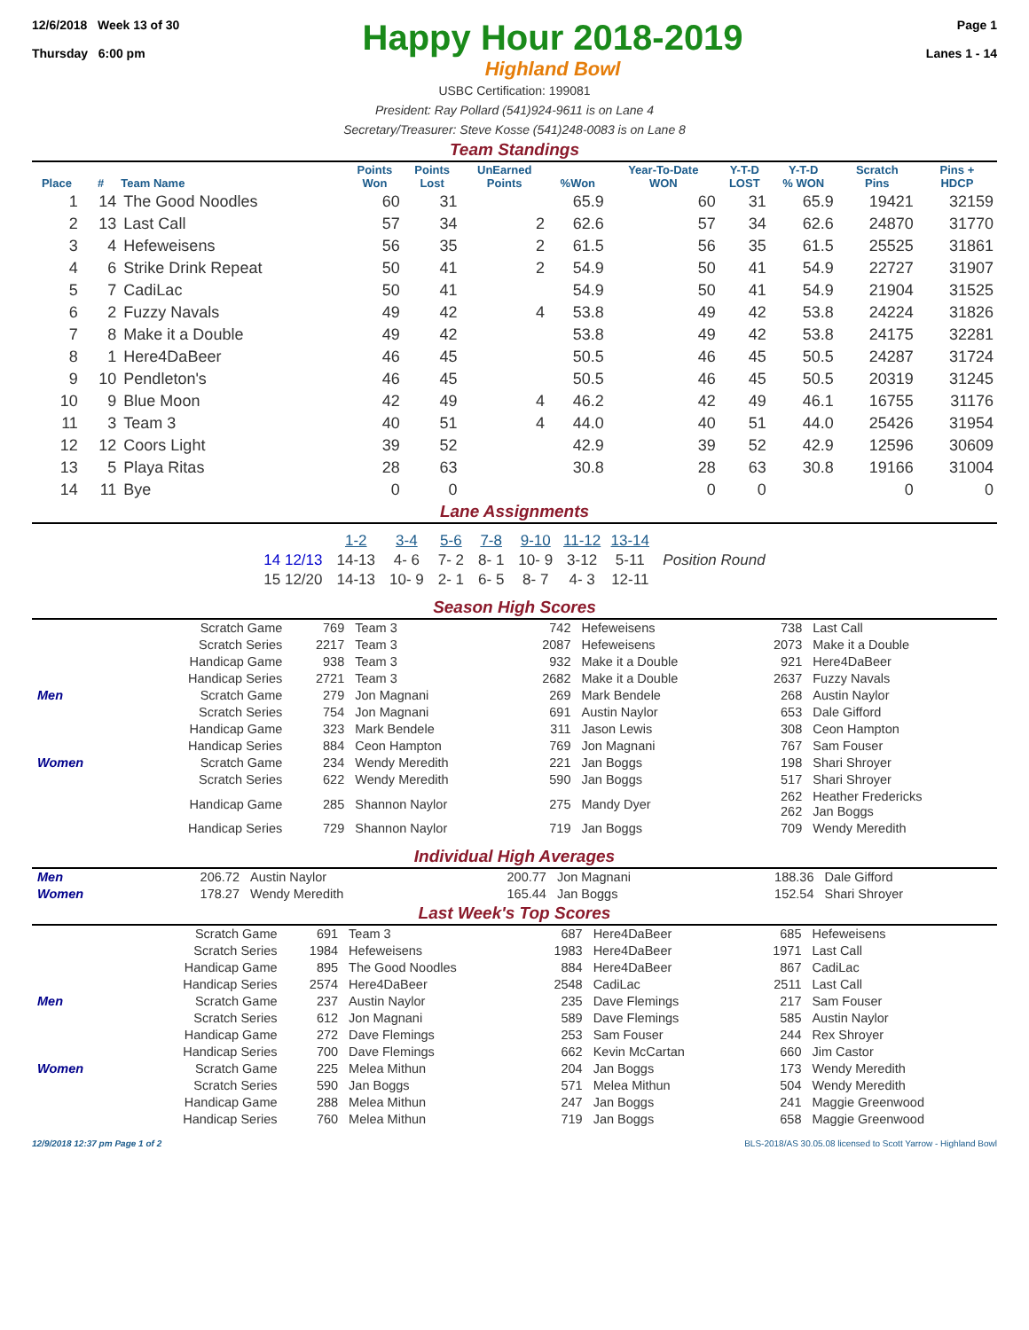12/6/2018 Week 13 of 30
Thursday 6:00 pm
Happy Hour 2018-2019
Highland Bowl
Page 1
Lanes 1 - 14
USBC Certification: 199081
President: Ray Pollard (541)924-9611 is on Lane 4
Secretary/Treasurer: Steve Kosse (541)248-0083 is on Lane 8
Team Standings
| Place | # | Team Name | Points Won | Points Lost | UnEarned Points | %Won | Year-To-Date WON | Y-T-D LOST | Y-T-D % WON | Scratch Pins | Pins + HDCP |
| --- | --- | --- | --- | --- | --- | --- | --- | --- | --- | --- | --- |
| 1 | 14 | The Good Noodles | 60 | 31 | | 65.9 | 60 | 31 | 65.9 | 19421 | 32159 |
| 2 | 13 | Last Call | 57 | 34 | 2 | 62.6 | 57 | 34 | 62.6 | 24870 | 31770 |
| 3 | 4 | Hefeweisens | 56 | 35 | 2 | 61.5 | 56 | 35 | 61.5 | 25525 | 31861 |
| 4 | 6 | Strike Drink Repeat | 50 | 41 | 2 | 54.9 | 50 | 41 | 54.9 | 22727 | 31907 |
| 5 | 7 | CadiLac | 50 | 41 | | 54.9 | 50 | 41 | 54.9 | 21904 | 31525 |
| 6 | 2 | Fuzzy Navals | 49 | 42 | 4 | 53.8 | 49 | 42 | 53.8 | 24224 | 31826 |
| 7 | 8 | Make it a Double | 49 | 42 | | 53.8 | 49 | 42 | 53.8 | 24175 | 32281 |
| 8 | 1 | Here4DaBeer | 46 | 45 | | 50.5 | 46 | 45 | 50.5 | 24287 | 31724 |
| 9 | 10 | Pendleton's | 46 | 45 | | 50.5 | 46 | 45 | 50.5 | 20319 | 31245 |
| 10 | 9 | Blue Moon | 42 | 49 | 4 | 46.2 | 42 | 49 | 46.1 | 16755 | 31176 |
| 11 | 3 | Team 3 | 40 | 51 | 4 | 44.0 | 40 | 51 | 44.0 | 25426 | 31954 |
| 12 | 12 | Coors Light | 39 | 52 | | 42.9 | 39 | 52 | 42.9 | 12596 | 30609 |
| 13 | 5 | Playa Ritas | 28 | 63 | | 30.8 | 28 | 63 | 30.8 | 19166 | 31004 |
| 14 | 11 | Bye | 0 | 0 | | | 0 | 0 | | 0 | 0 |
Lane Assignments
| | 1-2 | 3-4 | 5-6 | 7-8 | 9-10 | 11-12 | 13-14 | |
| --- | --- | --- | --- | --- | --- | --- | --- | --- |
| 14 12/13 | 14-13 | 4- 6 | 7- 2 | 8- 1 | 10- 9 | 3-12 | 5-11 | Position Round |
| 15 12/20 | 14-13 | 10- 9 | 2- 1 | 6- 5 | 8- 7 | 4- 3 | 12-11 | |
Season High Scores
| | Scratch Game | 769 | Team 3 | 742 | Hefeweisens | 738 | Last Call |
| | Scratch Series | 2217 | Team 3 | 2087 | Hefeweisens | 2073 | Make it a Double |
| | Handicap Game | 938 | Team 3 | 932 | Make it a Double | 921 | Here4DaBeer |
| | Handicap Series | 2721 | Team 3 | 2682 | Make it a Double | 2637 | Fuzzy Navals |
| Men | Scratch Game | 279 | Jon Magnani | 269 | Mark Bendele | 268 | Austin Naylor |
| | Scratch Series | 754 | Jon Magnani | 691 | Austin Naylor | 653 | Dale Gifford |
| | Handicap Game | 323 | Mark Bendele | 311 | Jason Lewis | 308 | Ceon Hampton |
| | Handicap Series | 884 | Ceon Hampton | 769 | Jon Magnani | 767 | Sam Fouser |
| Women | Scratch Game | 234 | Wendy Meredith | 221 | Jan Boggs | 198 | Shari Shroyer |
| | Scratch Series | 622 | Wendy Meredith | 590 | Jan Boggs | 517 | Shari Shroyer |
| | Handicap Game | 285 | Shannon Naylor | 275 | Mandy Dyer | 262 262 | Heather Fredericks Jan Boggs |
| | Handicap Series | 729 | Shannon Naylor | 719 | Jan Boggs | 709 | Wendy Meredith |
Individual High Averages
| Men | 206.72 | Austin Naylor | 200.77 | Jon Magnani | 188.36 | Dale Gifford |
| Women | 178.27 | Wendy Meredith | 165.44 | Jan Boggs | 152.54 | Shari Shroyer |
Last Week's Top Scores
| | Scratch Game | 691 | Team 3 | 687 | Here4DaBeer | 685 | Hefeweisens |
| | Scratch Series | 1984 | Hefeweisens | 1983 | Here4DaBeer | 1971 | Last Call |
| | Handicap Game | 895 | The Good Noodles | 884 | Here4DaBeer | 867 | CadiLac |
| | Handicap Series | 2574 | Here4DaBeer | 2548 | CadiLac | 2511 | Last Call |
| Men | Scratch Game | 237 | Austin Naylor | 235 | Dave Flemings | 217 | Sam Fouser |
| | Scratch Series | 612 | Jon Magnani | 589 | Dave Flemings | 585 | Austin Naylor |
| | Handicap Game | 272 | Dave Flemings | 253 | Sam Fouser | 244 | Rex Shroyer |
| | Handicap Series | 700 | Dave Flemings | 662 | Kevin McCartan | 660 | Jim Castor |
| Women | Scratch Game | 225 | Melea Mithun | 204 | Jan Boggs | 173 | Wendy Meredith |
| | Scratch Series | 590 | Jan Boggs | 571 | Melea Mithun | 504 | Wendy Meredith |
| | Handicap Game | 288 | Melea Mithun | 247 | Jan Boggs | 241 | Maggie Greenwood |
| | Handicap Series | 760 | Melea Mithun | 719 | Jan Boggs | 658 | Maggie Greenwood |
12/9/2018 12:37 pm Page 1 of 2 BLS-2018/AS 30.05.08 licensed to Scott Yarrow - Highland Bowl